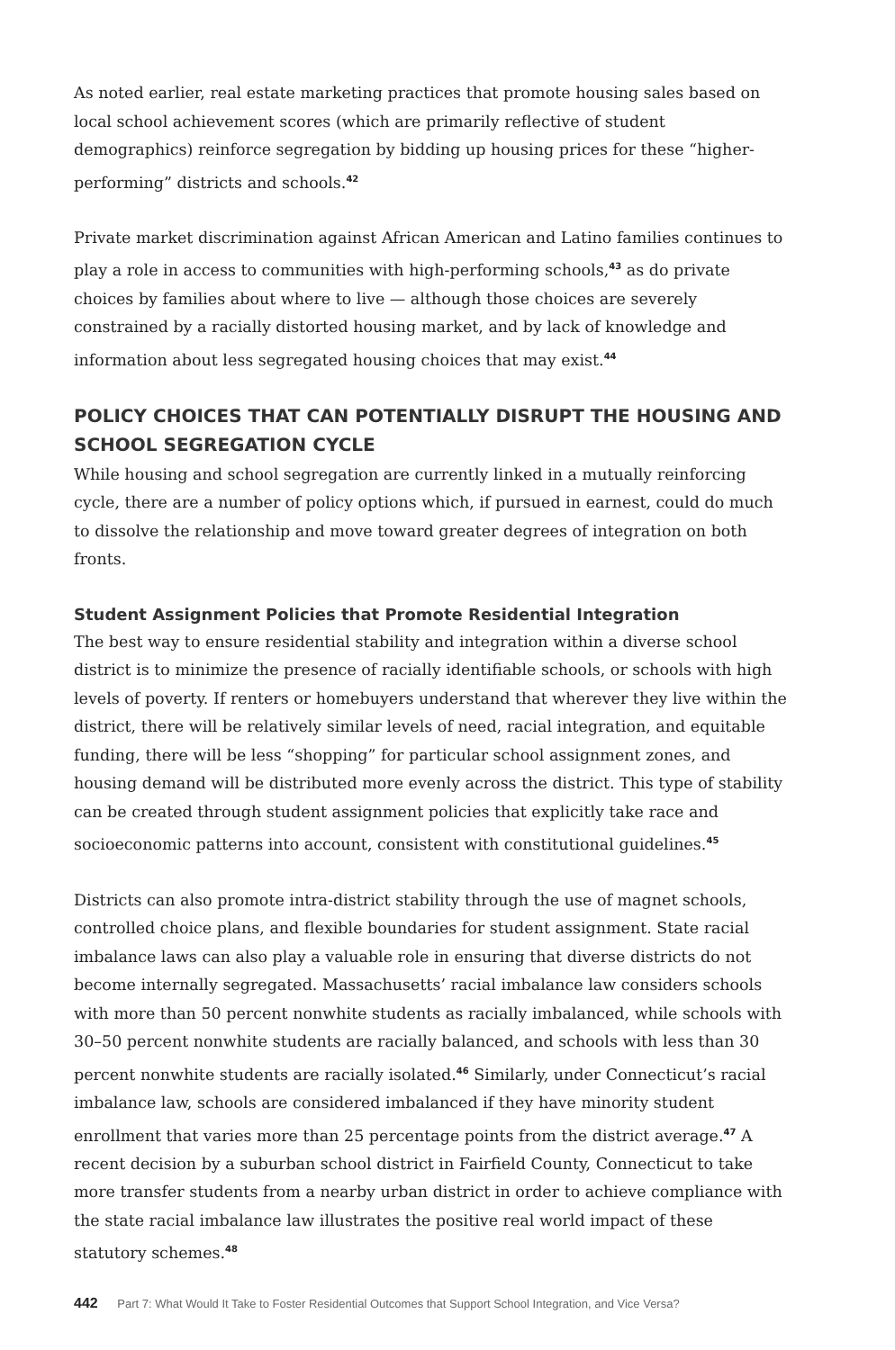As noted earlier, real estate marketing practices that promote housing sales based on local school achievement scores (which are primarily reflective of student demographics) reinforce segregation by bidding up housing prices for these “higher-performing” districts and schools.<sup>42</sup>
Private market discrimination against African American and Latino families continues to play a role in access to communities with high-performing schools,<sup>43</sup> as do private choices by families about where to live — although those choices are severely constrained by a racially distorted housing market, and by lack of knowledge and information about less segregated housing choices that may exist.<sup>44</sup>
POLICY CHOICES THAT CAN POTENTIALLY DISRUPT THE HOUSING AND SCHOOL SEGREGATION CYCLE
While housing and school segregation are currently linked in a mutually reinforcing cycle, there are a number of policy options which, if pursued in earnest, could do much to dissolve the relationship and move toward greater degrees of integration on both fronts.
Student Assignment Policies that Promote Residential Integration
The best way to ensure residential stability and integration within a diverse school district is to minimize the presence of racially identifiable schools, or schools with high levels of poverty. If renters or homebuyers understand that wherever they live within the district, there will be relatively similar levels of need, racial integration, and equitable funding, there will be less “shopping” for particular school assignment zones, and housing demand will be distributed more evenly across the district. This type of stability can be created through student assignment policies that explicitly take race and socioeconomic patterns into account, consistent with constitutional guidelines.<sup>45</sup>
Districts can also promote intra-district stability through the use of magnet schools, controlled choice plans, and flexible boundaries for student assignment. State racial imbalance laws can also play a valuable role in ensuring that diverse districts do not become internally segregated. Massachusetts’ racial imbalance law considers schools with more than 50 percent nonwhite students as racially imbalanced, while schools with 30–50 percent nonwhite students are racially balanced, and schools with less than 30 percent nonwhite students are racially isolated.<sup>46</sup> Similarly, under Connecticut’s racial imbalance law, schools are considered imbalanced if they have minority student enrollment that varies more than 25 percentage points from the district average.<sup>47</sup> A recent decision by a suburban school district in Fairfield County, Connecticut to take more transfer students from a nearby urban district in order to achieve compliance with the state racial imbalance law illustrates the positive real world impact of these statutory schemes.<sup>48</sup>
442 Part 7: What Would It Take to Foster Residential Outcomes that Support School Integration, and Vice Versa?